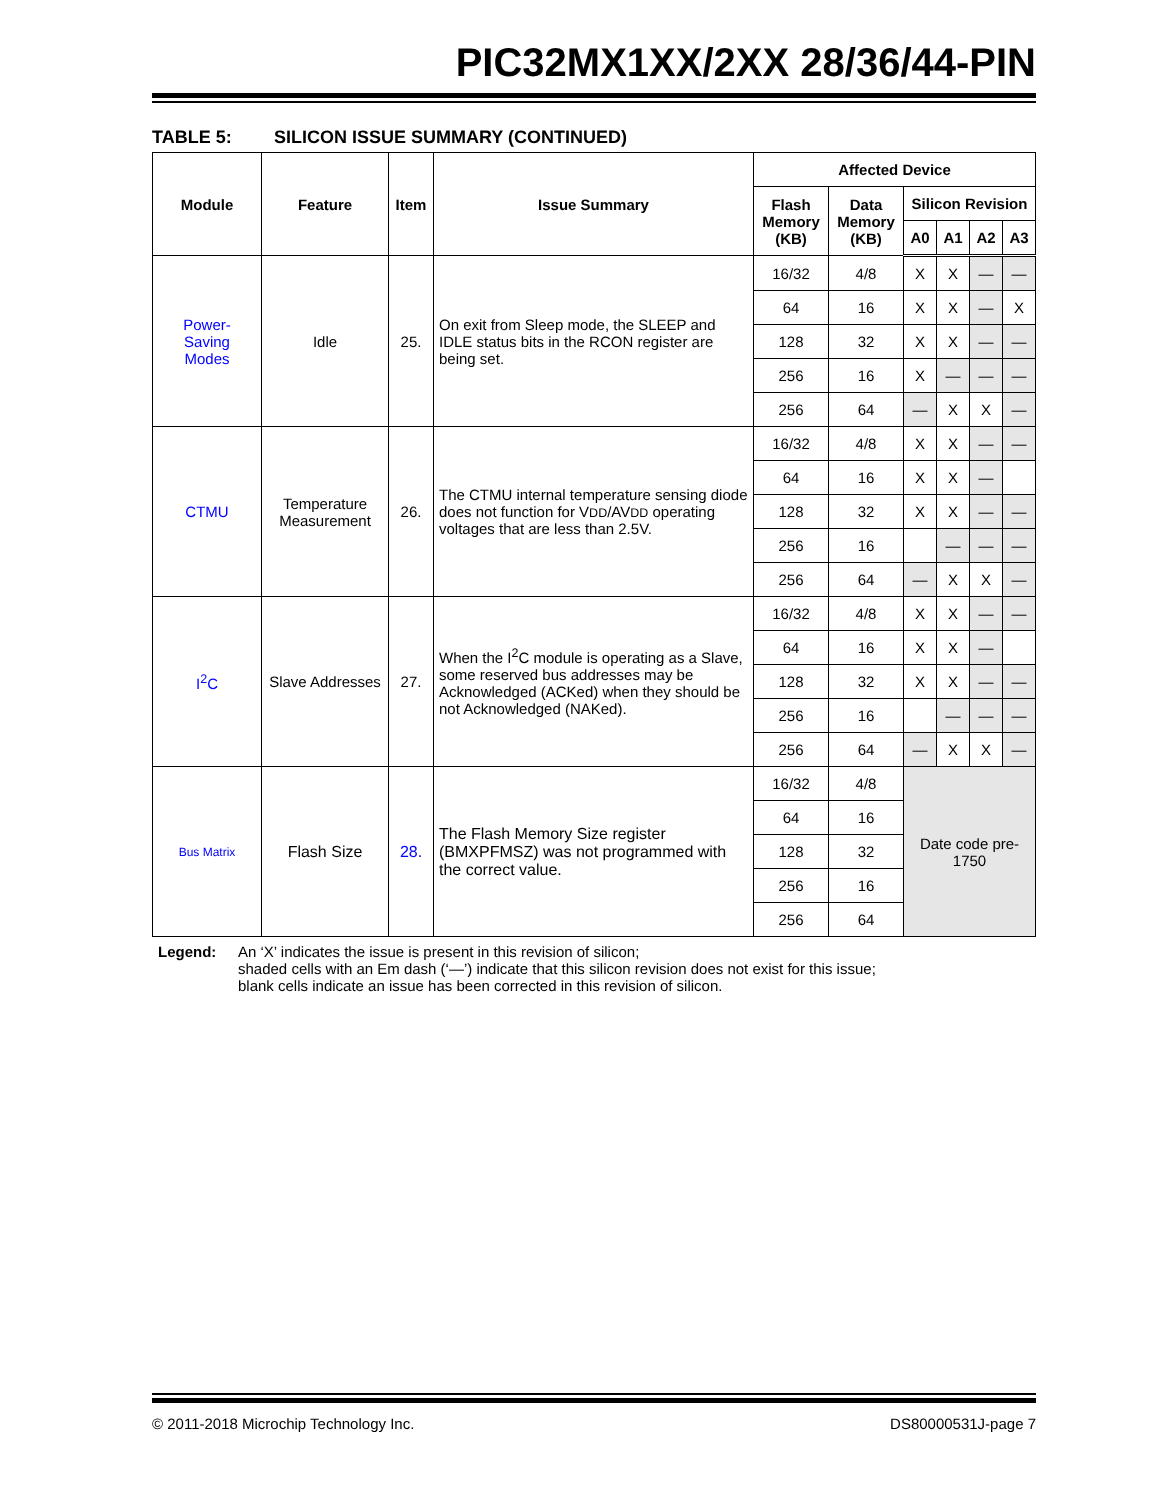PIC32MX1XX/2XX 28/36/44-PIN
TABLE 5: SILICON ISSUE SUMMARY (CONTINUED)
| Module | Feature | Item | Issue Summary | Affected Device | | | | | |
| --- | --- | --- | --- | --- | --- | --- | --- | --- | --- |
| | | | | Flash Memory (KB) | Data Memory (KB) | Silicon Revision | | | |
| | | | | | | A0 | A1 | A2 | A3 |
| Power- Saving Modes | Idle | 25. | On exit from Sleep mode, the SLEEP and IDLE status bits in the RCON register are being set. | 16/32 | 4/8 | X | X | — | — |
| | | | | 64 | 16 | X | X | — | X |
| | | | | 128 | 32 | X | X | — | — |
| | | | | 256 | 16 | X | — | — | — |
| | | | | 256 | 64 | — | X | X | — |
| CTMU | Temperature Measurement | 26. | The CTMU internal temperature sensing diode does not function for V DD /AV DD operating voltages that are less than 2.5V. | 16/32 | 4/8 | X | X | — | — |
| | | | | 64 | 16 | X | X | — | |
| | | | | 128 | 32 | X | X | — | — |
| | | | | 256 | 16 | | — | — | — |
| | | | | 256 | 64 | — | X | X | — |
| I<sup>2</sup>C | Slave Addresses | 27. | When the I<sup>2</sup>C module is operating as a Slave, some reserved bus addresses may be Acknowledged (ACKed) when they should be not Acknowledged (NAKed). | 16/32 | 4/8 | X | X | — | — |
| | | | | 64 | 16 | X | X | — | |
| | | | | 128 | 32 | X | X | — | — |
| | | | | 256 | 16 | | — | — | — |
| | | | | 256 | 64 | — | X | X | — |
| Bus Matrix | Flash Size | 28. | The Flash Memory Size register (BMXPFMSZ) was not programmed with the correct value. | 16/32 | 4/8 | Date code pre-1750 | | | |
| | | | | 64 | 16 | | | | |
| | | | | 128 | 32 | | | | |
| | | | | 256 | 16 | | | | |
| | | | | 256 | 64 | | | | |
Legend: An ‘X’ indicates the issue is present in this revision of silicon;
shaded cells with an Em dash (‘—’) indicate that this silicon revision does not exist for this issue;
blank cells indicate an issue has been corrected in this revision of silicon.
© 2011-2018 Microchip Technology Inc. DS80000531J-page 7